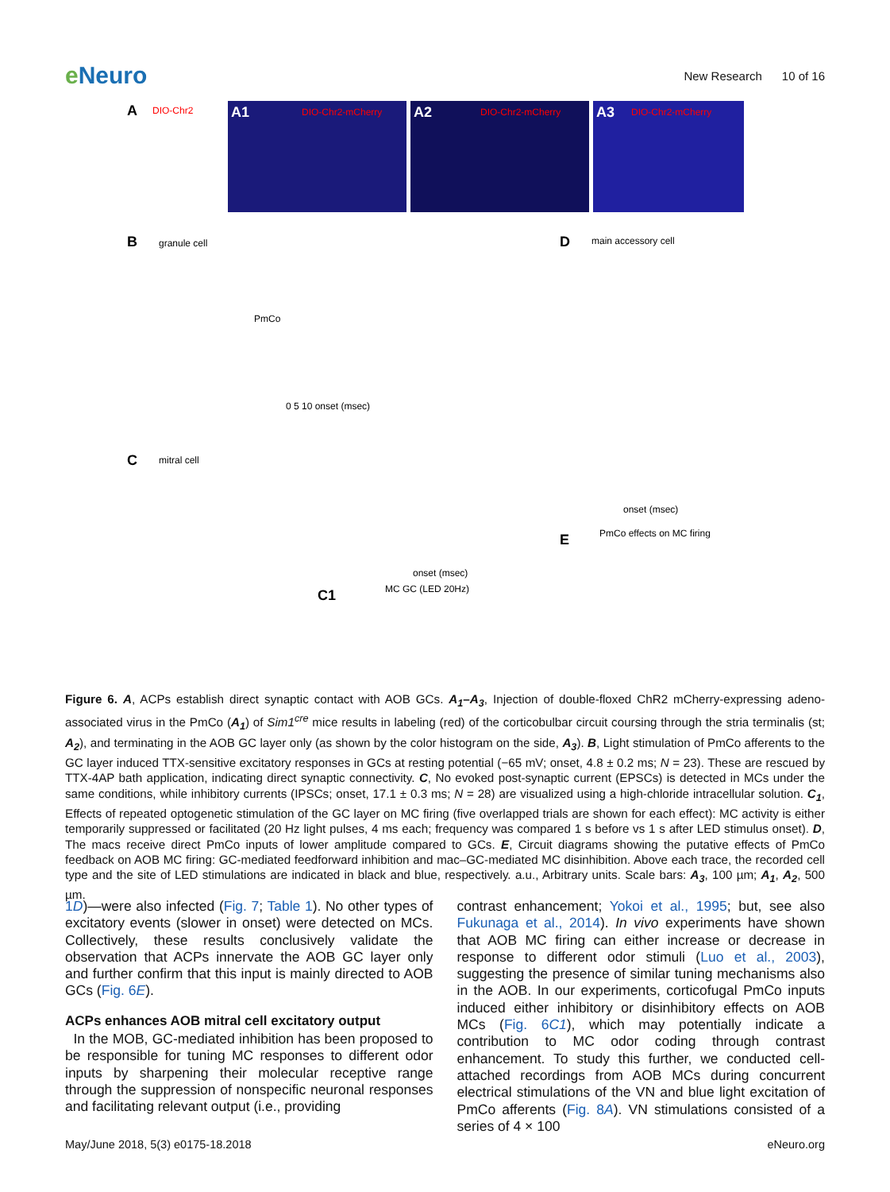e Neuro
New Research 10 of 16
A
DIO-Chr2
A1
DIO-Chr2-mCherry
A2
DIO-Chr2-mCherry
A3
DIO-Chr2-mCherry
B
granule cell
D
main accessory cell
C
mitral cell
C1
MC GC (LED 20Hz)
E
PmCo effects on MC firing
PmCo
0 5 10 onset (msec)
onset (msec)
onset (msec)
Figure 6. A, ACPs establish direct synaptic contact with AOB GCs. A<sub>1</sub>–A<sub>3</sub>, Injection of double-floxed ChR2 mCherry-expressing adeno-associated virus in the PmCo (A<sub>1</sub>) of Sim1<sup>cre</sup> mice results in labeling (red) of the corticobulbar circuit coursing through the stria terminalis (st; A<sub>2</sub>), and terminating in the AOB GC layer only (as shown by the color histogram on the side, A<sub>3</sub>). B, Light stimulation of PmCo afferents to the GC layer induced TTX-sensitive excitatory responses in GCs at resting potential (−65 mV; onset, 4.8 ± 0.2 ms; N = 23). These are rescued by TTX-4AP bath application, indicating direct synaptic connectivity. C, No evoked post-synaptic current (EPSCs) is detected in MCs under the same conditions, while inhibitory currents (IPSCs; onset, 17.1 ± 0.3 ms; N = 28) are visualized using a high-chloride intracellular solution. C<sub>1</sub>, Effects of repeated optogenetic stimulation of the GC layer on MC firing (five overlapped trials are shown for each effect): MC activity is either temporarily suppressed or facilitated (20 Hz light pulses, 4 ms each; frequency was compared 1 s before vs 1 s after LED stimulus onset). D, The macs receive direct PmCo inputs of lower amplitude compared to GCs. E, Circuit diagrams showing the putative effects of PmCo feedback on AOB MC firing: GC-mediated feedforward inhibition and mac–GC-mediated MC disinhibition. Above each trace, the recorded cell type and the site of LED stimulations are indicated in black and blue, respectively. a.u., Arbitrary units. Scale bars: A<sub>3</sub>, 100 µm; A<sub>1</sub>, A<sub>2</sub>, 500 µm.
1D)—were also infected (Fig. 7; Table 1). No other types of excitatory events (slower in onset) were detected on MCs. Collectively, these results conclusively validate the observation that ACPs innervate the AOB GC layer only and further confirm that this input is mainly directed to AOB GCs (Fig. 6E).
ACPs enhances AOB mitral cell excitatory output
In the MOB, GC-mediated inhibition has been proposed to be responsible for tuning MC responses to different odor inputs by sharpening their molecular receptive range through the suppression of nonspecific neuronal responses and facilitating relevant output (i.e., providing
contrast enhancement; Yokoi et al., 1995; but, see also Fukunaga et al., 2014). In vivo experiments have shown that AOB MC firing can either increase or decrease in response to different odor stimuli (Luo et al., 2003), suggesting the presence of similar tuning mechanisms also in the AOB. In our experiments, corticofugal PmCo inputs induced either inhibitory or disinhibitory effects on AOB MCs (Fig. 6C1), which may potentially indicate a contribution to MC odor coding through contrast enhancement. To study this further, we conducted cell-attached recordings from AOB MCs during concurrent electrical stimulations of the VN and blue light excitation of PmCo afferents (Fig. 8A). VN stimulations consisted of a series of 4 × 100
May/June 2018, 5(3) e0175-18.2018 eNeuro.org